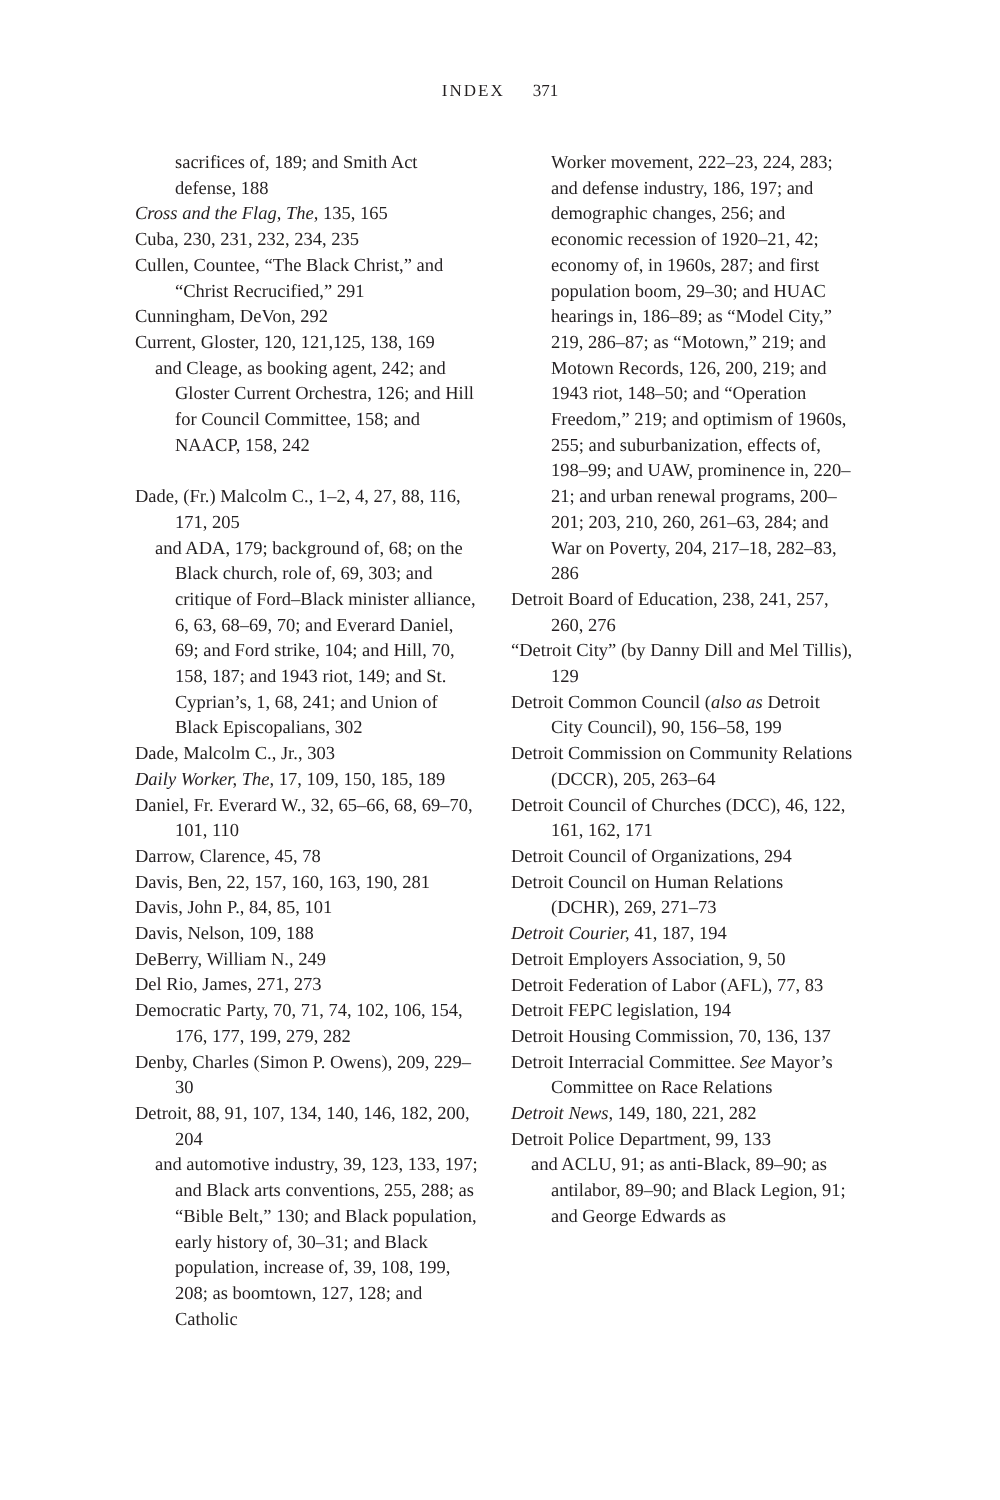INDEX 371
sacrifices of, 189; and Smith Act defense, 188
Cross and the Flag, The, 135, 165
Cuba, 230, 231, 232, 234, 235
Cullen, Countee, “The Black Christ,” and “Christ Recrucified,” 291
Cunningham, DeVon, 292
Current, Gloster, 120, 121,125, 138, 169
and Cleage, as booking agent, 242; and Gloster Current Orchestra, 126; and Hill for Council Committee, 158; and NAACP, 158, 242
Dade, (Fr.) Malcolm C., 1–2, 4, 27, 88, 116, 171, 205
and ADA, 179; background of, 68; on the Black church, role of, 69, 303; and critique of Ford–Black minister alliance, 6, 63, 68–69, 70; and Everard Daniel, 69; and Ford strike, 104; and Hill, 70, 158, 187; and 1943 riot, 149; and St. Cyprian’s, 1, 68, 241; and Union of Black Episcopalians, 302
Dade, Malcolm C., Jr., 303
Daily Worker, The, 17, 109, 150, 185, 189
Daniel, Fr. Everard W., 32, 65–66, 68, 69–70, 101, 110
Darrow, Clarence, 45, 78
Davis, Ben, 22, 157, 160, 163, 190, 281
Davis, John P., 84, 85, 101
Davis, Nelson, 109, 188
DeBerry, William N., 249
Del Rio, James, 271, 273
Democratic Party, 70, 71, 74, 102, 106, 154, 176, 177, 199, 279, 282
Denby, Charles (Simon P. Owens), 209, 229–30
Detroit, 88, 91, 107, 134, 140, 146, 182, 200, 204
and automotive industry, 39, 123, 133, 197; and Black arts conventions, 255, 288; as “Bible Belt,” 130; and Black population, early history of, 30–31; and Black population, increase of, 39, 108, 199, 208; as boomtown, 127, 128; and Catholic
Worker movement, 222–23, 224, 283; and defense industry, 186, 197; and demographic changes, 256; and economic recession of 1920–21, 42; economy of, in 1960s, 287; and first population boom, 29–30; and HUAC hearings in, 186–89; as “Model City,” 219, 286–87; as “Motown,” 219; and Motown Records, 126, 200, 219; and 1943 riot, 148–50; and “Operation Freedom,” 219; and optimism of 1960s, 255; and suburbanization, effects of, 198–99; and UAW, prominence in, 220–21; and urban renewal programs, 200–201; 203, 210, 260, 261–63, 284; and War on Poverty, 204, 217–18, 282–83, 286
Detroit Board of Education, 238, 241, 257, 260, 276
“Detroit City” (by Danny Dill and Mel Tillis), 129
Detroit Common Council (also as Detroit City Council), 90, 156–58, 199
Detroit Commission on Community Relations (DCCR), 205, 263–64
Detroit Council of Churches (DCC), 46, 122, 161, 162, 171
Detroit Council of Organizations, 294
Detroit Council on Human Relations (DCHR), 269, 271–73
Detroit Courier, 41, 187, 194
Detroit Employers Association, 9, 50
Detroit Federation of Labor (AFL), 77, 83
Detroit FEPC legislation, 194
Detroit Housing Commission, 70, 136, 137
Detroit Interracial Committee. See Mayor’s Committee on Race Relations
Detroit News, 149, 180, 221, 282
Detroit Police Department, 99, 133
and ACLU, 91; as anti-Black, 89–90; as antilabor, 89–90; and Black Legion, 91; and George Edwards as